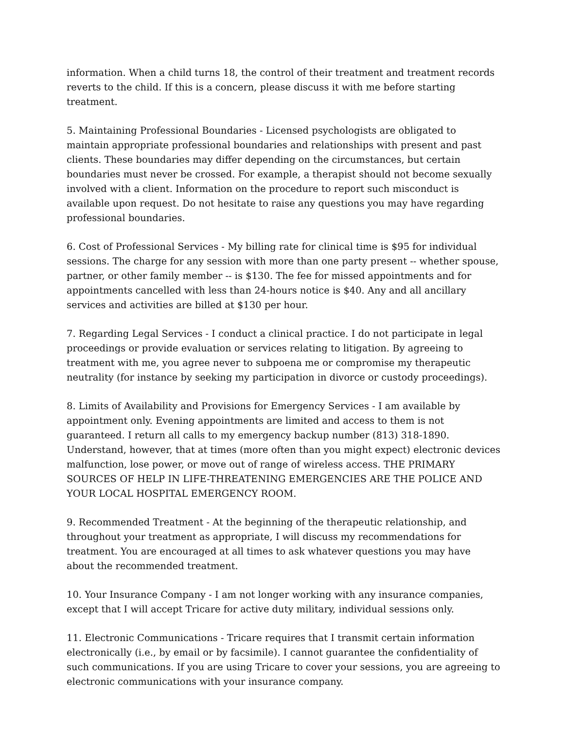information. When a child turns 18, the control of their treatment and treatment records reverts to the child. If this is a concern, please discuss it with me before starting treatment.
5. Maintaining Professional Boundaries - Licensed psychologists are obligated to maintain appropriate professional boundaries and relationships with present and past clients. These boundaries may differ depending on the circumstances, but certain boundaries must never be crossed. For example, a therapist should not become sexually involved with a client. Information on the procedure to report such misconduct is available upon request. Do not hesitate to raise any questions you may have regarding professional boundaries.
6. Cost of Professional Services - My billing rate for clinical time is $95 for individual sessions. The charge for any session with more than one party present -- whether spouse, partner, or other family member -- is $130. The fee for missed appointments and for appointments cancelled with less than 24-hours notice is $40. Any and all ancillary services and activities are billed at $130 per hour.
7. Regarding Legal Services - I conduct a clinical practice. I do not participate in legal proceedings or provide evaluation or services relating to litigation. By agreeing to treatment with me, you agree never to subpoena me or compromise my therapeutic neutrality (for instance by seeking my participation in divorce or custody proceedings).
8. Limits of Availability and Provisions for Emergency Services - I am available by appointment only. Evening appointments are limited and access to them is not guaranteed. I return all calls to my emergency backup number (813) 318-1890. Understand, however, that at times (more often than you might expect) electronic devices malfunction, lose power, or move out of range of wireless access. THE PRIMARY SOURCES OF HELP IN LIFE-THREATENING EMERGENCIES ARE THE POLICE AND YOUR LOCAL HOSPITAL EMERGENCY ROOM.
9. Recommended Treatment - At the beginning of the therapeutic relationship, and throughout your treatment as appropriate, I will discuss my recommendations for treatment. You are encouraged at all times to ask whatever questions you may have about the recommended treatment.
10. Your Insurance Company - I am not longer working with any insurance companies, except that I will accept Tricare for active duty military, individual sessions only.
11. Electronic Communications - Tricare requires that I transmit certain information electronically (i.e., by email or by facsimile). I cannot guarantee the confidentiality of such communications. If you are using Tricare to cover your sessions, you are agreeing to electronic communications with your insurance company.